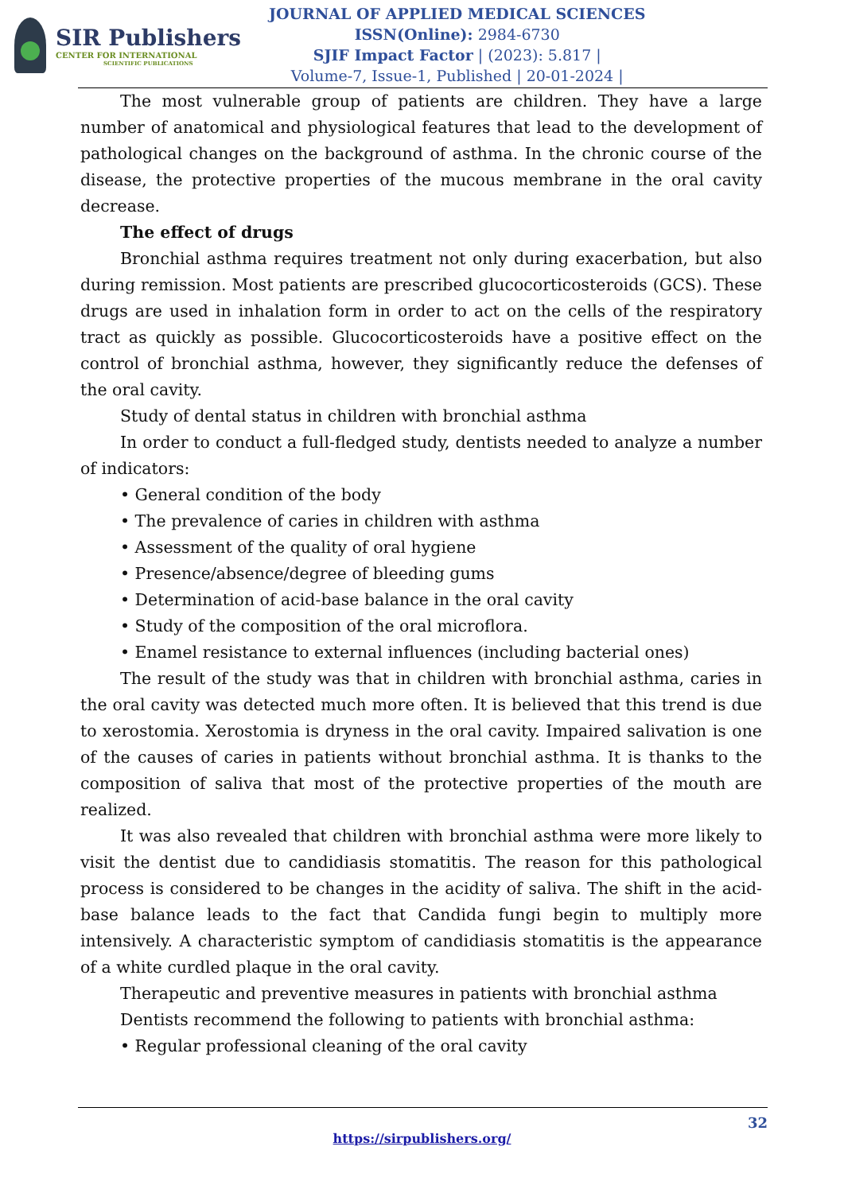SIR Publishers
CENTER FOR INTERNATIONAL
SCIENTIFIC PUBLICATIONS
JOURNAL OF APPLIED MEDICAL SCIENCES
ISSN(Online): 2984-6730
SJIF Impact Factor | (2023): 5.817 |
Volume-7, Issue-1, Published | 20-01-2024 |
The most vulnerable group of patients are children. They have a large number of anatomical and physiological features that lead to the development of pathological changes on the background of asthma. In the chronic course of the disease, the protective properties of the mucous membrane in the oral cavity decrease.
The effect of drugs
Bronchial asthma requires treatment not only during exacerbation, but also during remission. Most patients are prescribed glucocorticosteroids (GCS). These drugs are used in inhalation form in order to act on the cells of the respiratory tract as quickly as possible. Glucocorticosteroids have a positive effect on the control of bronchial asthma, however, they significantly reduce the defenses of the oral cavity.
Study of dental status in children with bronchial asthma
In order to conduct a full-fledged study, dentists needed to analyze a number of indicators:
• General condition of the body
• The prevalence of caries in children with asthma
• Assessment of the quality of oral hygiene
• Presence/absence/degree of bleeding gums
• Determination of acid-base balance in the oral cavity
• Study of the composition of the oral microflora.
• Enamel resistance to external influences (including bacterial ones)
The result of the study was that in children with bronchial asthma, caries in the oral cavity was detected much more often. It is believed that this trend is due to xerostomia. Xerostomia is dryness in the oral cavity. Impaired salivation is one of the causes of caries in patients without bronchial asthma. It is thanks to the composition of saliva that most of the protective properties of the mouth are realized.
It was also revealed that children with bronchial asthma were more likely to visit the dentist due to candidiasis stomatitis. The reason for this pathological process is considered to be changes in the acidity of saliva. The shift in the acid-base balance leads to the fact that Candida fungi begin to multiply more intensively. A characteristic symptom of candidiasis stomatitis is the appearance of a white curdled plaque in the oral cavity.
Therapeutic and preventive measures in patients with bronchial asthma
Dentists recommend the following to patients with bronchial asthma:
• Regular professional cleaning of the oral cavity
32
https://sirpublishers.org/